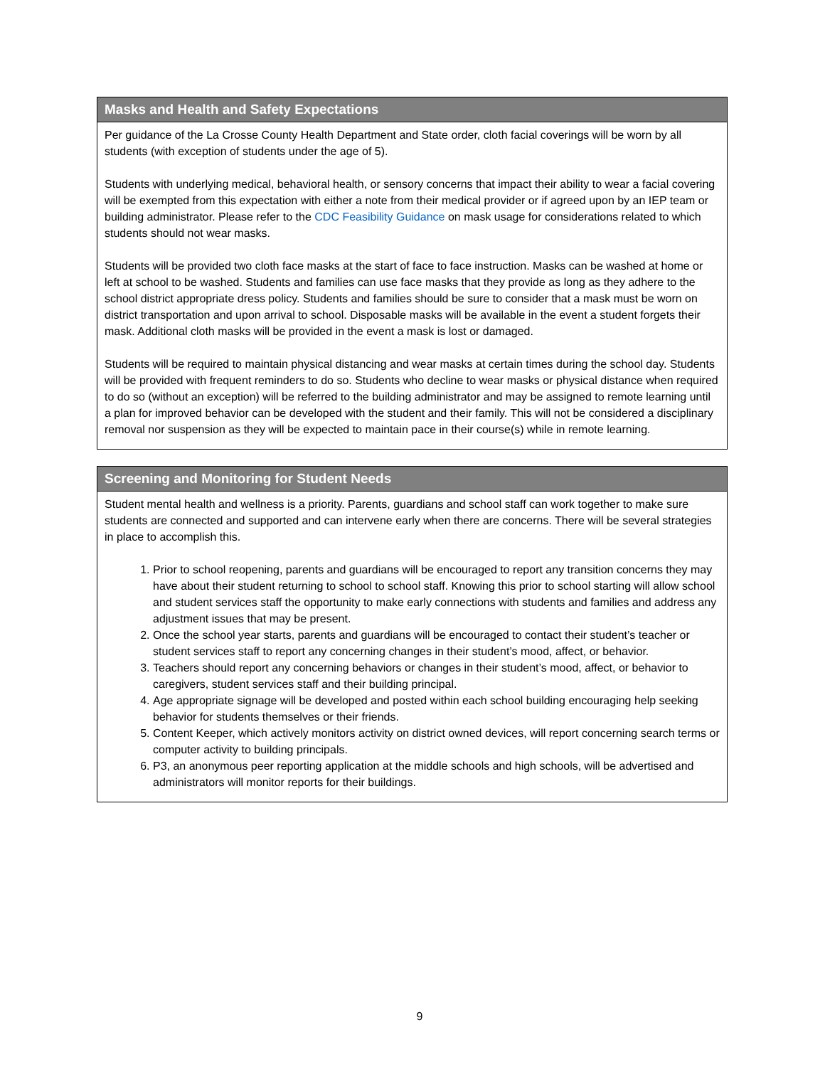Masks and Health and Safety Expectations
Per guidance of the La Crosse County Health Department and State order, cloth facial coverings will be worn by all students (with exception of students under the age of 5).
Students with underlying medical, behavioral health, or sensory concerns that impact their ability to wear a facial covering will be exempted from this expectation with either a note from their medical provider or if agreed upon by an IEP team or building administrator. Please refer to the CDC Feasibility Guidance on mask usage for considerations related to which students should not wear masks.
Students will be provided two cloth face masks at the start of face to face instruction. Masks can be washed at home or left at school to be washed. Students and families can use face masks that they provide as long as they adhere to the school district appropriate dress policy. Students and families should be sure to consider that a mask must be worn on district transportation and upon arrival to school. Disposable masks will be available in the event a student forgets their mask. Additional cloth masks will be provided in the event a mask is lost or damaged.
Students will be required to maintain physical distancing and wear masks at certain times during the school day. Students will be provided with frequent reminders to do so. Students who decline to wear masks or physical distance when required to do so (without an exception) will be referred to the building administrator and may be assigned to remote learning until a plan for improved behavior can be developed with the student and their family. This will not be considered a disciplinary removal nor suspension as they will be expected to maintain pace in their course(s) while in remote learning.
Screening and Monitoring for Student Needs
Student mental health and wellness is a priority. Parents, guardians and school staff can work together to make sure students are connected and supported and can intervene early when there are concerns. There will be several strategies in place to accomplish this.
1. Prior to school reopening, parents and guardians will be encouraged to report any transition concerns they may have about their student returning to school to school staff. Knowing this prior to school starting will allow school and student services staff the opportunity to make early connections with students and families and address any adjustment issues that may be present.
2. Once the school year starts, parents and guardians will be encouraged to contact their student’s teacher or student services staff to report any concerning changes in their student’s mood, affect, or behavior.
3. Teachers should report any concerning behaviors or changes in their student’s mood, affect, or behavior to caregivers, student services staff and their building principal.
4. Age appropriate signage will be developed and posted within each school building encouraging help seeking behavior for students themselves or their friends.
5. Content Keeper, which actively monitors activity on district owned devices, will report concerning search terms or computer activity to building principals.
6. P3, an anonymous peer reporting application at the middle schools and high schools, will be advertised and administrators will monitor reports for their buildings.
9